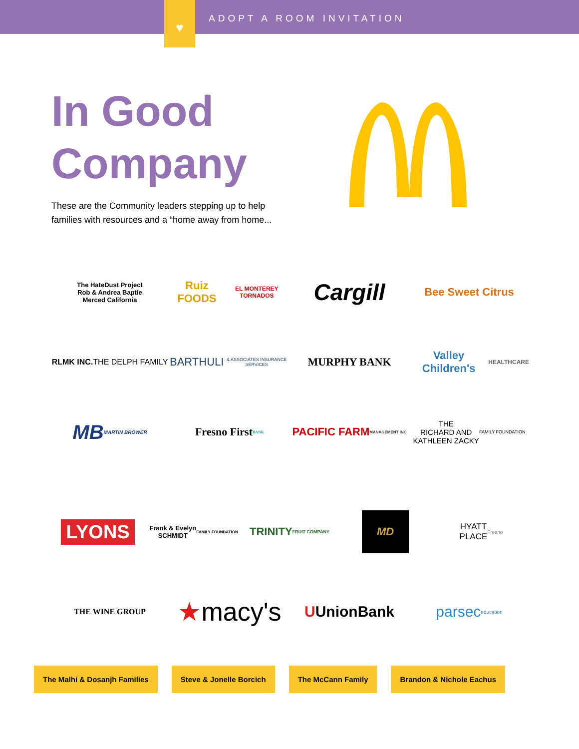♥
ADOPT A ROOM INVITATION
In Good
Company
These are the Community leaders stepping up to help families with resources and a “home away from home...
The HateDust Project
Rob & Andrea Baptie
Merced California
Ruiz FOODS
EL MONTEREY TORNADOS
Cargill
Bee Sweet Citrus
RLMK INC.
THE DELPH FAMILY
BARTHULI
& ASSOCIATES INSURANCE SERVICES
MURPHY BANK
Valley Children's
HEALTHCARE
MB
MARTIN BROWER
Fresno First BANK
PACIFIC FARM
MANAGEMENT INC
THE
RICHARD AND
KATHLEEN ZACKY
FAMILY FOUNDATION
LYONS
Frank & Evelyn
SCHMIDT
FAMILY FOUNDATION
TRINITY
FRUIT COMPANY
MD
HYATT
PLACE
Fresno
THE WINE GROUP
★ macy's
U UnionBank
parsec
education
The Malhi & Dosanjh Families Steve & Jonelle Borcich The McCann Family Brandon & Nichole Eachus